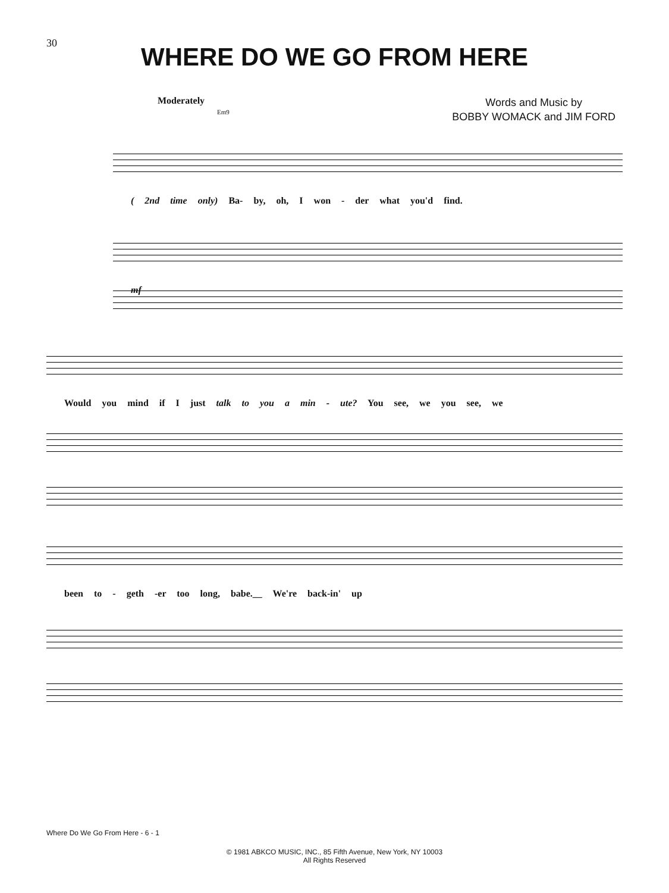30
WHERE DO WE GO FROM HERE
Moderately
Em9
Words and Music by
BOBBY WOMACK and JIM FORD
( 2nd time only) Ba- by, oh, I won - der what you'd find.
mf
Would you mind if I just talk to you a min - ute? You see, we you see, we
been to - geth -er too long, babe.__ We're back-in' up
Where Do We Go From Here - 6 - 1
© 1981 ABKCO MUSIC, INC., 85 Fifth Avenue, New York, NY 10003
All Rights Reserved